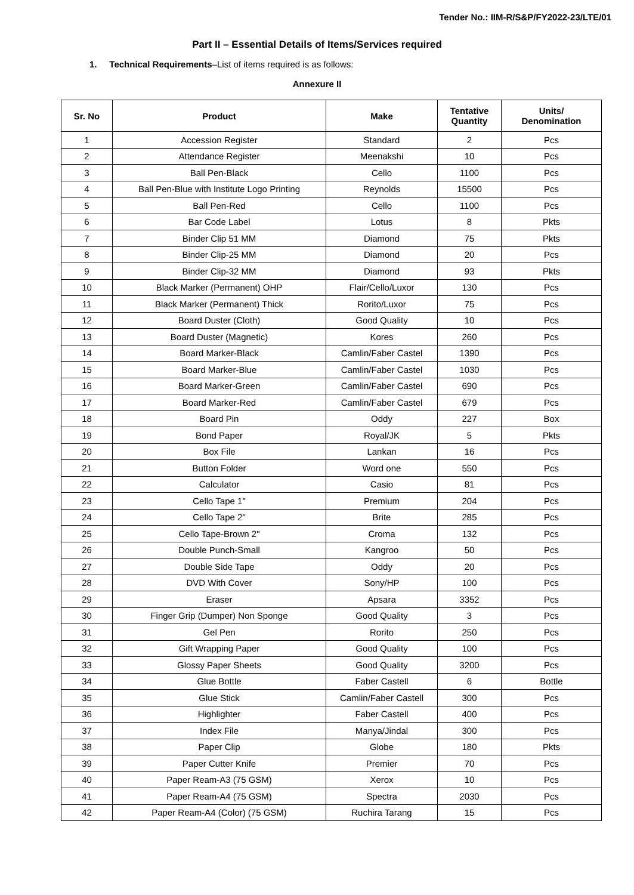Tender No.: IIM-R/S&P/FY2022-23/LTE/01
Part II – Essential Details of Items/Services required
1. Technical Requirements–List of items required is as follows:
Annexure II
| Sr. No | Product | Make | Tentative Quantity | Units/ Denomination |
| --- | --- | --- | --- | --- |
| 1 | Accession Register | Standard | 2 | Pcs |
| 2 | Attendance Register | Meenakshi | 10 | Pcs |
| 3 | Ball Pen-Black | Cello | 1100 | Pcs |
| 4 | Ball Pen-Blue with Institute Logo Printing | Reynolds | 15500 | Pcs |
| 5 | Ball Pen-Red | Cello | 1100 | Pcs |
| 6 | Bar Code Label | Lotus | 8 | Pkts |
| 7 | Binder Clip 51 MM | Diamond | 75 | Pkts |
| 8 | Binder Clip-25 MM | Diamond | 20 | Pcs |
| 9 | Binder Clip-32 MM | Diamond | 93 | Pkts |
| 10 | Black Marker (Permanent) OHP | Flair/Cello/Luxor | 130 | Pcs |
| 11 | Black Marker (Permanent) Thick | Rorito/Luxor | 75 | Pcs |
| 12 | Board Duster (Cloth) | Good Quality | 10 | Pcs |
| 13 | Board Duster (Magnetic) | Kores | 260 | Pcs |
| 14 | Board Marker-Black | Camlin/Faber Castel | 1390 | Pcs |
| 15 | Board Marker-Blue | Camlin/Faber Castel | 1030 | Pcs |
| 16 | Board Marker-Green | Camlin/Faber Castel | 690 | Pcs |
| 17 | Board Marker-Red | Camlin/Faber Castel | 679 | Pcs |
| 18 | Board Pin | Oddy | 227 | Box |
| 19 | Bond Paper | Royal/JK | 5 | Pkts |
| 20 | Box File | Lankan | 16 | Pcs |
| 21 | Button Folder | Word one | 550 | Pcs |
| 22 | Calculator | Casio | 81 | Pcs |
| 23 | Cello Tape 1" | Premium | 204 | Pcs |
| 24 | Cello Tape 2" | Brite | 285 | Pcs |
| 25 | Cello Tape-Brown 2" | Croma | 132 | Pcs |
| 26 | Double Punch-Small | Kangroo | 50 | Pcs |
| 27 | Double Side Tape | Oddy | 20 | Pcs |
| 28 | DVD With Cover | Sony/HP | 100 | Pcs |
| 29 | Eraser | Apsara | 3352 | Pcs |
| 30 | Finger Grip (Dumper) Non Sponge | Good Quality | 3 | Pcs |
| 31 | Gel Pen | Rorito | 250 | Pcs |
| 32 | Gift Wrapping Paper | Good Quality | 100 | Pcs |
| 33 | Glossy Paper Sheets | Good Quality | 3200 | Pcs |
| 34 | Glue Bottle | Faber Castell | 6 | Bottle |
| 35 | Glue Stick | Camlin/Faber Castell | 300 | Pcs |
| 36 | Highlighter | Faber Castell | 400 | Pcs |
| 37 | Index File | Manya/Jindal | 300 | Pcs |
| 38 | Paper Clip | Globe | 180 | Pkts |
| 39 | Paper Cutter Knife | Premier | 70 | Pcs |
| 40 | Paper Ream-A3 (75 GSM) | Xerox | 10 | Pcs |
| 41 | Paper Ream-A4 (75 GSM) | Spectra | 2030 | Pcs |
| 42 | Paper Ream-A4 (Color) (75 GSM) | Ruchira Tarang | 15 | Pcs |